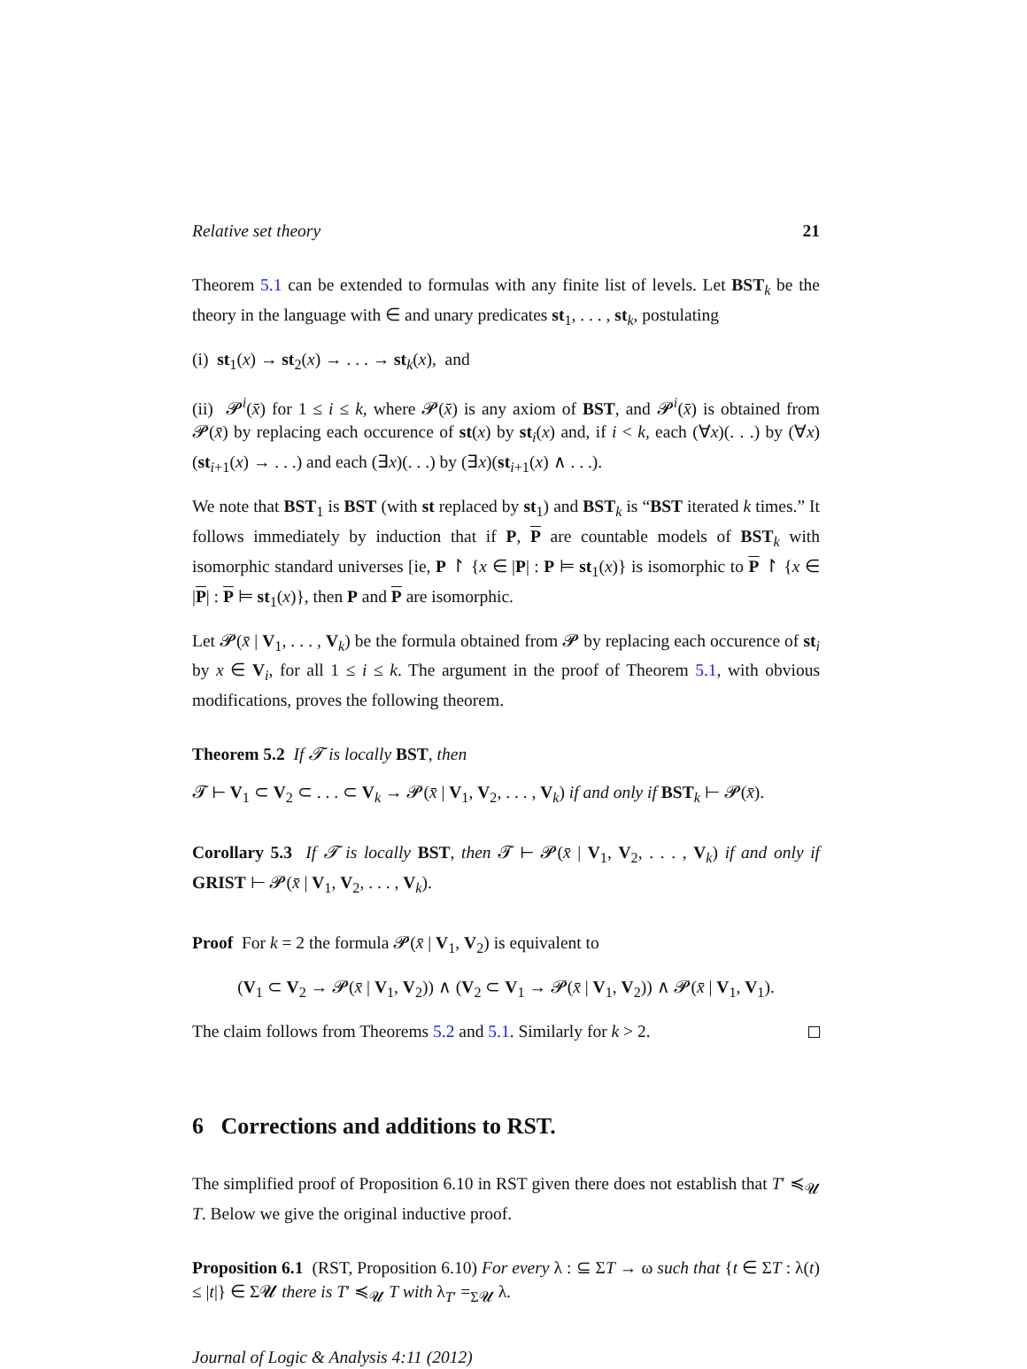Relative set theory 21
Theorem 5.1 can be extended to formulas with any finite list of levels. Let BST<sub>k</sub> be the theory in the language with ∈ and unary predicates st<sub>1</sub>, . . . , st<sub>k</sub>, postulating
(i) st<sub>1</sub>(x) → st<sub>2</sub>(x) → . . . → st<sub>k</sub>(x), and
(ii) 𝓟<sup>i</sup>(x̄) for 1 ≤ i ≤ k, where 𝓟(x̄) is any axiom of BST, and 𝓟<sup>i</sup>(x̄) is obtained from 𝓟(x̄) by replacing each occurence of st(x) by st<sub>i</sub>(x) and, if i < k, each (∀x)(. . .) by (∀x)(st<sub>i+1</sub>(x) → . . .) and each (∃x)(. . .) by (∃x)(st<sub>i+1</sub>(x) ∧ . . .).
We note that BST<sub>1</sub> is BST (with st replaced by st<sub>1</sub>) and BST<sub>k</sub> is “BST iterated k times.” It follows immediately by induction that if P, P are countable models of BST<sub>k</sub> with isomorphic standard universes [ie, P ↾ {x ∈ |P| : P ⊨ st<sub>1</sub>(x)} is isomorphic to P ↾ {x ∈ |P| : P ⊨ st<sub>1</sub>(x)}, then P and P are isomorphic.
Let 𝓟(x̄ | V<sub>1</sub>, . . . , V<sub>k</sub>) be the formula obtained from 𝓟 by replacing each occurence of st<sub>i</sub> by x ∈ V<sub>i</sub>, for all 1 ≤ i ≤ k. The argument in the proof of Theorem 5.1, with obvious modifications, proves the following theorem.
Theorem 5.2 If 𝓣 is locally BST, then
𝓣 ⊢ V<sub>1</sub> ⊂ V<sub>2</sub> ⊂ . . . ⊂ V<sub>k</sub> → 𝓟(x̄ | V<sub>1</sub>, V<sub>2</sub>, . . . , V<sub>k</sub>) if and only if BST<sub>k</sub> ⊢ 𝓟(x̄).
Corollary 5.3 If 𝓣 is locally BST, then 𝓣 ⊢ 𝓟(x̄ | V<sub>1</sub>, V<sub>2</sub>, . . . , V<sub>k</sub>) if and only if GRIST ⊢ 𝓟(x̄ | V<sub>1</sub>, V<sub>2</sub>, . . . , V<sub>k</sub>).
Proof For k = 2 the formula 𝓟(x̄ | V<sub>1</sub>, V<sub>2</sub>) is equivalent to
(V<sub>1</sub> ⊂ V<sub>2</sub> → 𝓟(x̄ | V<sub>1</sub>, V<sub>2</sub>)) ∧ (V<sub>2</sub> ⊂ V<sub>1</sub> → 𝓟(x̄ | V<sub>1</sub>, V<sub>2</sub>)) ∧ 𝓟(x̄ | V<sub>1</sub>, V<sub>1</sub>).
The claim follows from Theorems 5.2 and 5.1. Similarly for k > 2.
6 Corrections and additions to RST.
The simplified proof of Proposition 6.10 in RST given there does not establish that T′ ≼<sub>𝓤</sub> T. Below we give the original inductive proof.
Proposition 6.1 (RST, Proposition 6.10) For every λ : ⊆ ΣT → ω such that {t ∈ ΣT : λ(t) ≤ |t|} ∈ Σ𝓤 there is T′ ≼<sub>𝓤</sub> T with λ<sub>T′</sub> =<sub>Σ𝓤</sub> λ.
Journal of Logic & Analysis 4:11 (2012)